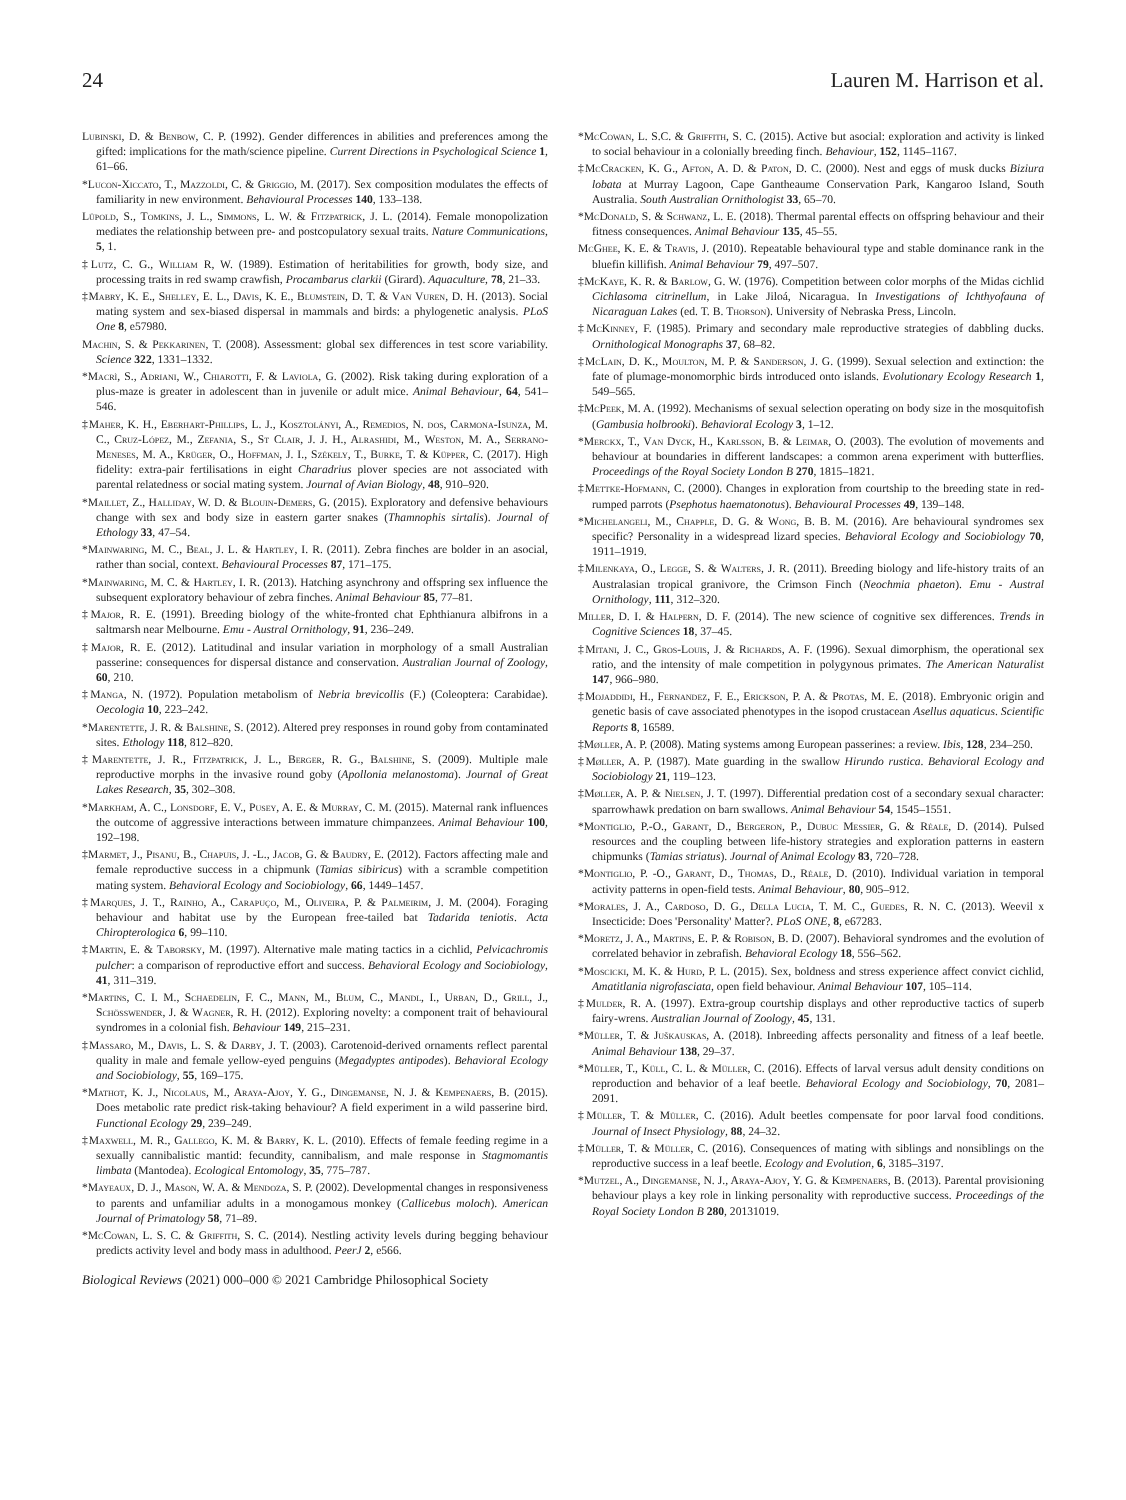24 Lauren M. Harrison et al.
Lubinski, D. & Benbow, C. P. (1992). Gender differences in abilities and preferences among the gifted: implications for the math/science pipeline. Current Directions in Psychological Science 1, 61–66.
*Lucon-Xiccato, T., Mazzoldi, C. & Griggio, M. (2017). Sex composition modulates the effects of familiarity in new environment. Behavioural Processes 140, 133–138.
Lüpold, S., Tomkins, J. L., Simmons, L. W. & Fitzpatrick, J. L. (2014). Female monopolization mediates the relationship between pre- and postcopulatory sexual traits. Nature Communications, 5, 1.
‡Lutz, C. G., William R, W. (1989). Estimation of heritabilities for growth, body size, and processing traits in red swamp crawfish, Procambarus clarkii (Girard). Aquaculture, 78, 21–33.
‡Mabry, K. E., Shelley, E. L., Davis, K. E., Blumstein, D. T. & Van Vuren, D. H. (2013). Social mating system and sex-biased dispersal in mammals and birds: a phylogenetic analysis. PLoS One 8, e57980.
Machin, S. & Pekkarinen, T. (2008). Assessment: global sex differences in test score variability. Science 322, 1331–1332.
*Macrì, S., Adriani, W., Chiarotti, F. & Laviola, G. (2002). Risk taking during exploration of a plus-maze is greater in adolescent than in juvenile or adult mice. Animal Behaviour, 64, 541–546.
‡Maher, K. H., Eberhart-Phillips, L. J., Kosztolányi, A., Remedios, N. dos, Carmona-Isunza, M. C., Cruz-López, M., Zefania, S., St Clair, J. J. H., Alrashidi, M., Weston, M. A., Serrano-Meneses, M. A., Krüger, O., Hoffman, J. I., Székely, T., Burke, T. & Küpper, C. (2017). High fidelity: extra-pair fertilisations in eight Charadrius plover species are not associated with parental relatedness or social mating system. Journal of Avian Biology, 48, 910–920.
*Maillet, Z., Halliday, W. D. & Blouin-Demers, G. (2015). Exploratory and defensive behaviours change with sex and body size in eastern garter snakes (Thamnophis sirtalis). Journal of Ethology 33, 47–54.
*Mainwaring, M. C., Beal, J. L. & Hartley, I. R. (2011). Zebra finches are bolder in an asocial, rather than social, context. Behavioural Processes 87, 171–175.
*Mainwaring, M. C. & Hartley, I. R. (2013). Hatching asynchrony and offspring sex influence the subsequent exploratory behaviour of zebra finches. Animal Behaviour 85, 77–81.
‡Major, R. E. (1991). Breeding biology of the white-fronted chat Ephthianura albifrons in a saltmarsh near Melbourne. Emu - Austral Ornithology, 91, 236–249.
‡Major, R. E. (2012). Latitudinal and insular variation in morphology of a small Australian passerine: consequences for dispersal distance and conservation. Australian Journal of Zoology, 60, 210.
‡Manga, N. (1972). Population metabolism of Nebria brevicollis (F.) (Coleoptera: Carabidae). Oecologia 10, 223–242.
*Marentette, J. R. & Balshine, S. (2012). Altered prey responses in round goby from contaminated sites. Ethology 118, 812–820.
‡Marentette, J. R., Fitzpatrick, J. L., Berger, R. G., Balshine, S. (2009). Multiple male reproductive morphs in the invasive round goby (Apollonia melanostoma). Journal of Great Lakes Research, 35, 302–308.
*Markham, A. C., Lonsdorf, E. V., Pusey, A. E. & Murray, C. M. (2015). Maternal rank influences the outcome of aggressive interactions between immature chimpanzees. Animal Behaviour 100, 192–198.
‡Marmet, J., Pisanu, B., Chapuis, J. -L., Jacob, G. & Baudry, E. (2012). Factors affecting male and female reproductive success in a chipmunk (Tamias sibiricus) with a scramble competition mating system. Behavioral Ecology and Sociobiology, 66, 1449–1457.
‡Marques, J. T., Rainho, A., Carapuço, M., Oliveira, P. & Palmeirim, J. M. (2004). Foraging behaviour and habitat use by the European free-tailed bat Tadarida teniotis. Acta Chiropterologica 6, 99–110.
‡Martin, E. & Taborsky, M. (1997). Alternative male mating tactics in a cichlid, Pelvicachromis pulcher: a comparison of reproductive effort and success. Behavioral Ecology and Sociobiology, 41, 311–319.
*Martins, C. I. M., Schaedelin, F. C., Mann, M., Blum, C., Mandl, I., Urban, D., Grill, J., Schösswender, J. & Wagner, R. H. (2012). Exploring novelty: a component trait of behavioural syndromes in a colonial fish. Behaviour 149, 215–231.
‡Massaro, M., Davis, L. S. & Darby, J. T. (2003). Carotenoid-derived ornaments reflect parental quality in male and female yellow-eyed penguins (Megadyptes antipodes). Behavioral Ecology and Sociobiology, 55, 169–175.
*Mathot, K. J., Nicolaus, M., Araya-Ajoy, Y. G., Dingemanse, N. J. & Kempenaers, B. (2015). Does metabolic rate predict risk-taking behaviour? A field experiment in a wild passerine bird. Functional Ecology 29, 239–249.
‡Maxwell, M. R., Gallego, K. M. & Barry, K. L. (2010). Effects of female feeding regime in a sexually cannibalistic mantid: fecundity, cannibalism, and male response in Stagmomantis limbata (Mantodea). Ecological Entomology, 35, 775–787.
*Mayeaux, D. J., Mason, W. A. & Mendoza, S. P. (2002). Developmental changes in responsiveness to parents and unfamiliar adults in a monogamous monkey (Callicebus moloch). American Journal of Primatology 58, 71–89.
*McCowan, L. S. C. & Griffith, S. C. (2014). Nestling activity levels during begging behaviour predicts activity level and body mass in adulthood. PeerJ 2, e566.
*McCowan, L. S.C. & Griffith, S. C. (2015). Active but asocial: exploration and activity is linked to social behaviour in a colonially breeding finch. Behaviour, 152, 1145–1167.
‡McCracken, K. G., Afton, A. D. & Paton, D. C. (2000). Nest and eggs of musk ducks Biziura lobata at Murray Lagoon, Cape Gantheaume Conservation Park, Kangaroo Island, South Australia. South Australian Ornithologist 33, 65–70.
*McDonald, S. & Schwanz, L. E. (2018). Thermal parental effects on offspring behaviour and their fitness consequences. Animal Behaviour 135, 45–55.
McGhee, K. E. & Travis, J. (2010). Repeatable behavioural type and stable dominance rank in the bluefin killifish. Animal Behaviour 79, 497–507.
‡McKaye, K. R. & Barlow, G. W. (1976). Competition between color morphs of the Midas cichlid Cichlasoma citrinellum, in Lake Jiloá, Nicaragua. In Investigations of Ichthyofauna of Nicaraguan Lakes (ed. T. B. Thorson). University of Nebraska Press, Lincoln.
‡McKinney, F. (1985). Primary and secondary male reproductive strategies of dabbling ducks. Ornithological Monographs 37, 68–82.
‡McLain, D. K., Moulton, M. P. & Sanderson, J. G. (1999). Sexual selection and extinction: the fate of plumage-monomorphic birds introduced onto islands. Evolutionary Ecology Research 1, 549–565.
‡McPeek, M. A. (1992). Mechanisms of sexual selection operating on body size in the mosquitofish (Gambusia holbrooki). Behavioral Ecology 3, 1–12.
*Merckx, T., Van Dyck, H., Karlsson, B. & Leimar, O. (2003). The evolution of movements and behaviour at boundaries in different landscapes: a common arena experiment with butterflies. Proceedings of the Royal Society London B 270, 1815–1821.
‡Mettke-Hofmann, C. (2000). Changes in exploration from courtship to the breeding state in red-rumped parrots (Psephotus haematonotus). Behavioural Processes 49, 139–148.
*Michelangeli, M., Chapple, D. G. & Wong, B. B. M. (2016). Are behavioural syndromes sex specific? Personality in a widespread lizard species. Behavioral Ecology and Sociobiology 70, 1911–1919.
‡Milenkaya, O., Legge, S. & Walters, J. R. (2011). Breeding biology and life-history traits of an Australasian tropical granivore, the Crimson Finch (Neochmia phaeton). Emu - Austral Ornithology, 111, 312–320.
Miller, D. I. & Halpern, D. F. (2014). The new science of cognitive sex differences. Trends in Cognitive Sciences 18, 37–45.
‡Mitani, J. C., Gros-Louis, J. & Richards, A. F. (1996). Sexual dimorphism, the operational sex ratio, and the intensity of male competition in polygynous primates. The American Naturalist 147, 966–980.
‡Mojaddidi, H., Fernandez, F. E., Erickson, P. A. & Protas, M. E. (2018). Embryonic origin and genetic basis of cave associated phenotypes in the isopod crustacean Asellus aquaticus. Scientific Reports 8, 16589.
‡Møller, A. P. (2008). Mating systems among European passerines: a review. Ibis, 128, 234–250.
‡Møller, A. P. (1987). Mate guarding in the swallow Hirundo rustica. Behavioral Ecology and Sociobiology 21, 119–123.
‡Møller, A. P. & Nielsen, J. T. (1997). Differential predation cost of a secondary sexual character: sparrowhawk predation on barn swallows. Animal Behaviour 54, 1545–1551.
*Montiglio, P.-O., Garant, D., Bergeron, P., Dubuc Messier, G. & Réale, D. (2014). Pulsed resources and the coupling between life-history strategies and exploration patterns in eastern chipmunks (Tamias striatus). Journal of Animal Ecology 83, 720–728.
*Montiglio, P. -O., Garant, D., Thomas, D., Réale, D. (2010). Individual variation in temporal activity patterns in open-field tests. Animal Behaviour, 80, 905–912.
*Morales, J. A., Cardoso, D. G., Della Lucia, T. M. C., Guedes, R. N. C. (2013). Weevil x Insecticide: Does 'Personality' Matter?. PLoS ONE, 8, e67283.
*Moretz, J. A., Martins, E. P. & Robison, B. D. (2007). Behavioral syndromes and the evolution of correlated behavior in zebrafish. Behavioral Ecology 18, 556–562.
*Moscicki, M. K. & Hurd, P. L. (2015). Sex, boldness and stress experience affect convict cichlid, Amatitlania nigrofasciata, open field behaviour. Animal Behaviour 107, 105–114.
‡Mulder, R. A. (1997). Extra-group courtship displays and other reproductive tactics of superb fairy-wrens. Australian Journal of Zoology, 45, 131.
*Müller, T. & Juškauskas, A. (2018). Inbreeding affects personality and fitness of a leaf beetle. Animal Behaviour 138, 29–37.
*Müller, T., Küll, C. L. & Müller, C. (2016). Effects of larval versus adult density conditions on reproduction and behavior of a leaf beetle. Behavioral Ecology and Sociobiology, 70, 2081–2091.
‡Müller, T. & Müller, C. (2016). Adult beetles compensate for poor larval food conditions. Journal of Insect Physiology, 88, 24–32.
‡Müller, T. & Müller, C. (2016). Consequences of mating with siblings and nonsiblings on the reproductive success in a leaf beetle. Ecology and Evolution, 6, 3185–3197.
*Mutzel, A., Dingemanse, N. J., Araya-Ajoy, Y. G. & Kempenaers, B. (2013). Parental provisioning behaviour plays a key role in linking personality with reproductive success. Proceedings of the Royal Society London B 280, 20131019.
Biological Reviews (2021) 000–000 © 2021 Cambridge Philosophical Society